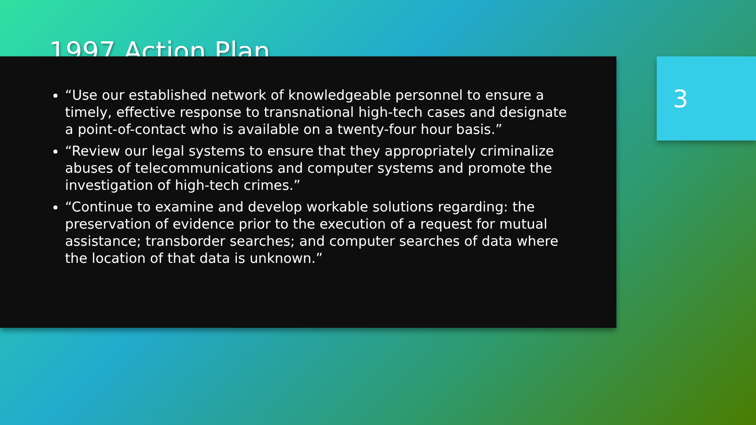1997 Action Plan
“Use our established network of knowledgeable personnel to ensure a timely, effective response to transnational high-tech cases and designate a point-of-contact who is available on a twenty-four hour basis.”
“Review our legal systems to ensure that they appropriately criminalize abuses of telecommunications and computer systems and promote the investigation of high-tech crimes.”
“Continue to examine and develop workable solutions regarding: the preservation of evidence prior to the execution of a request for mutual assistance; transborder searches; and computer searches of data where the location of that data is unknown.”
3